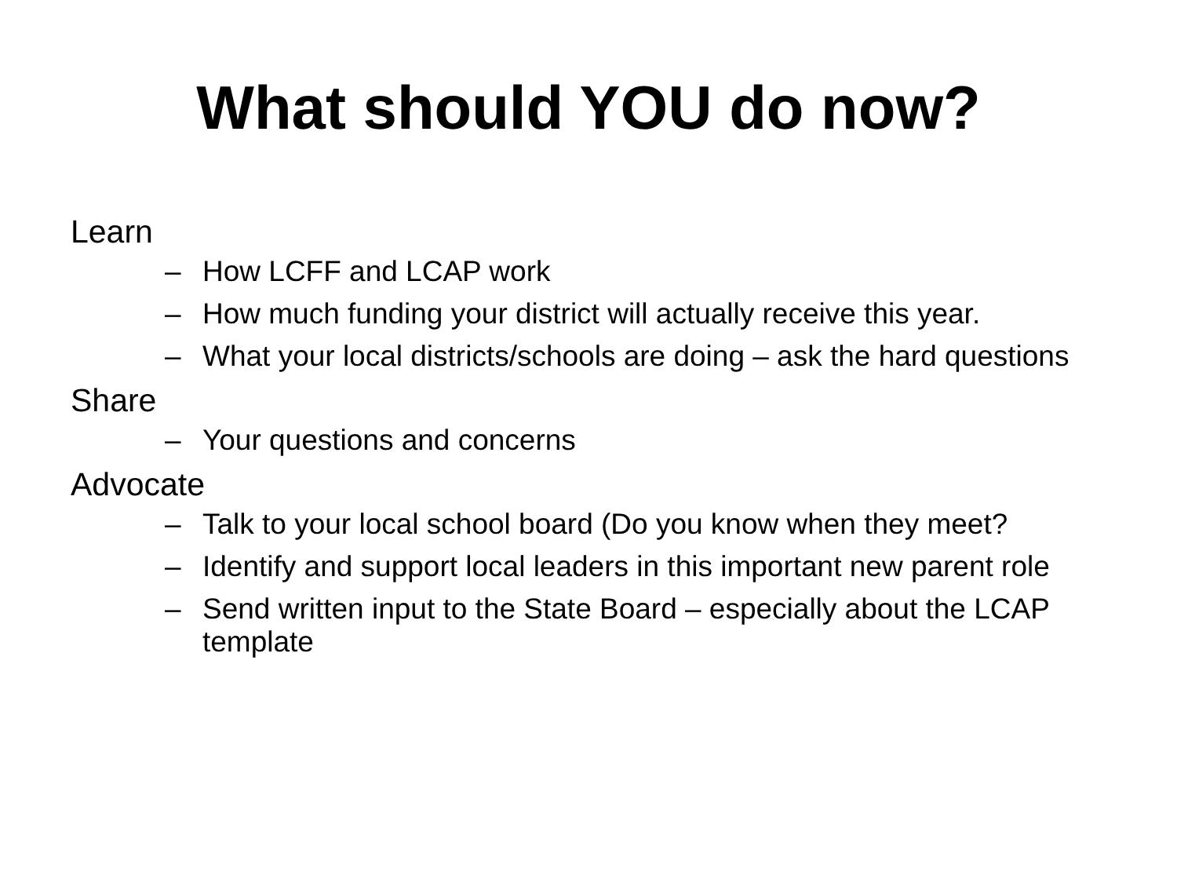What should YOU do now?
Learn
– How LCFF and LCAP work
– How much funding your district will actually receive this year.
– What your local districts/schools are doing – ask the hard questions
Share
– Your questions and concerns
Advocate
– Talk to your local school board (Do you know when they meet?
– Identify and support local leaders in this important new parent role
– Send written input to the State Board – especially about the LCAP template